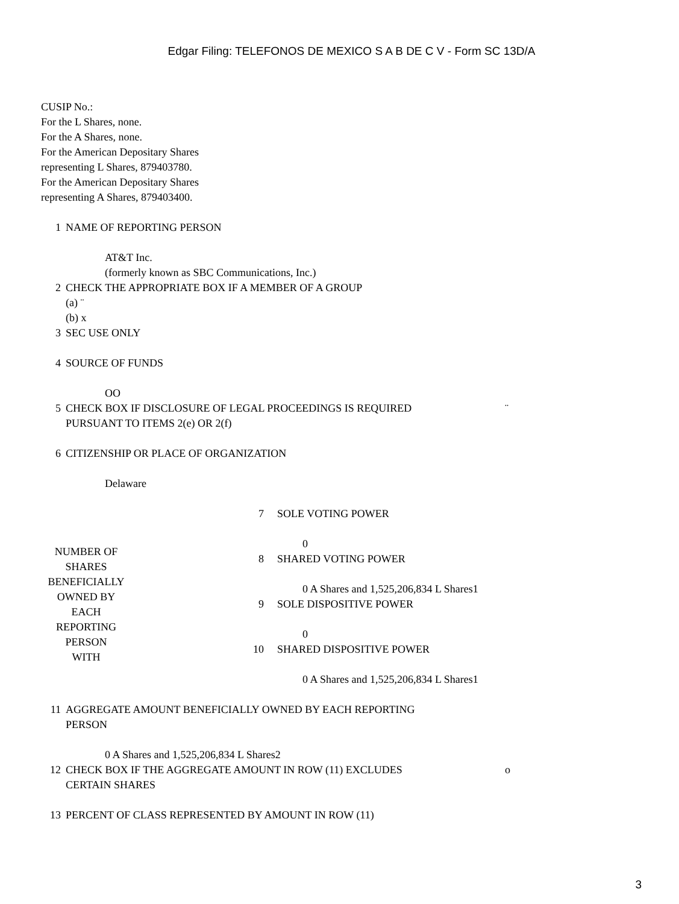Edgar Filing: TELEFONOS DE MEXICO S A B DE C V - Form SC 13D/A
CUSIP No.:
For the L Shares, none.
For the A Shares, none.
For the American Depositary Shares
representing L Shares, 879403780.
For the American Depositary Shares
representing A Shares, 879403400.
| 1 | NAME OF REPORTING PERSON AT&T Inc. (formerly known as SBC Communications, Inc.) | |
| 2 | CHECK THE APPROPRIATE BOX IF A MEMBER OF A GROUP (a) ¨ (b) x | |
| 3 | SEC USE ONLY | |
| 4 | SOURCE OF FUNDS OO | |
| 5 | CHECK BOX IF DISCLOSURE OF LEGAL PROCEEDINGS IS REQUIRED PURSUANT TO ITEMS 2(e) OR 2(f) | ¨ |
| 6 | CITIZENSHIP OR PLACE OF ORGANIZATION Delaware | |
| NUMBER OF SHARES BENEFICIALLY OWNED BY EACH REPORTING PERSON WITH | 7 | SOLE VOTING POWER 0 |
| | 8 | SHARED VOTING POWER 0 A Shares and 1,525,206,834 L Shares1 |
| | 9 | SOLE DISPOSITIVE POWER 0 |
| | 10 | SHARED DISPOSITIVE POWER 0 A Shares and 1,525,206,834 L Shares1 |
| 11 | AGGREGATE AMOUNT BENEFICIALLY OWNED BY EACH REPORTING PERSON 0 A Shares and 1,525,206,834 L Shares2 | |
| 12 | CHECK BOX IF THE AGGREGATE AMOUNT IN ROW (11) EXCLUDES CERTAIN SHARES | o |
| 13 | PERCENT OF CLASS REPRESENTED BY AMOUNT IN ROW (11) | |
3